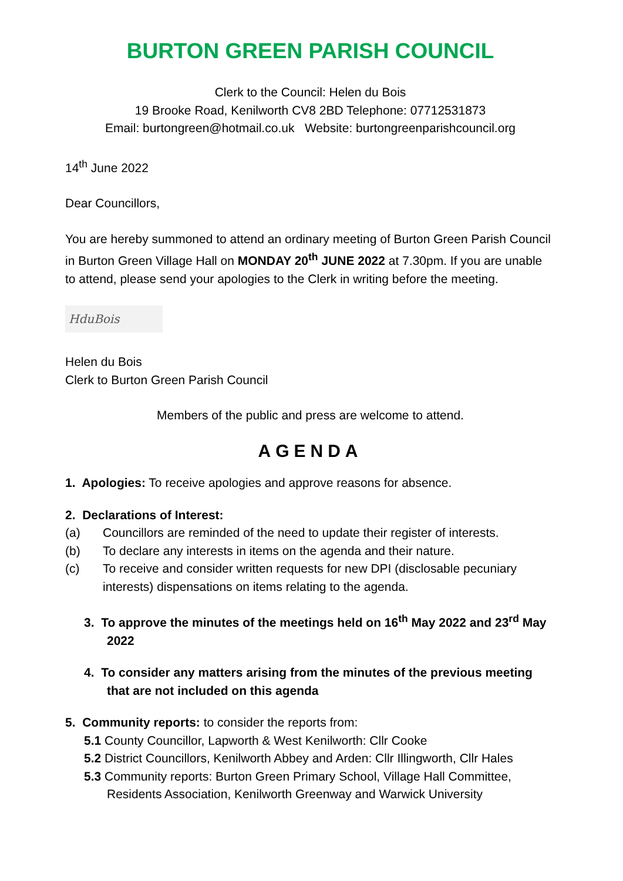BURTON GREEN PARISH COUNCIL
Clerk to the Council: Helen du Bois
19 Brooke Road, Kenilworth CV8 2BD Telephone: 07712531873
Email: burtongreen@hotmail.co.uk Website: burtongreenparishcouncil.org
14<sup>th</sup> June 2022
Dear Councillors,
You are hereby summoned to attend an ordinary meeting of Burton Green Parish Council in Burton Green Village Hall on MONDAY 20<sup>th</sup> JUNE 2022 at 7.30pm. If you are unable to attend, please send your apologies to the Clerk in writing before the meeting.
HduBois
Helen du Bois
Clerk to Burton Green Parish Council
Members of the public and press are welcome to attend.
AGENDA
1. Apologies: To receive apologies and approve reasons for absence.
2. Declarations of Interest:
(a) Councillors are reminded of the need to update their register of interests.
(b) To declare any interests in items on the agenda and their nature.
(c) To receive and consider written requests for new DPI (disclosable pecuniary interests) dispensations on items relating to the agenda.
3. To approve the minutes of the meetings held on 16<sup>th</sup> May 2022 and 23<sup>rd</sup> May 2022
4. To consider any matters arising from the minutes of the previous meeting that are not included on this agenda
5. Community reports: to consider the reports from:
5.1 County Councillor, Lapworth & West Kenilworth: Cllr Cooke
5.2 District Councillors, Kenilworth Abbey and Arden: Cllr Illingworth, Cllr Hales
5.3 Community reports: Burton Green Primary School, Village Hall Committee, Residents Association, Kenilworth Greenway and Warwick University